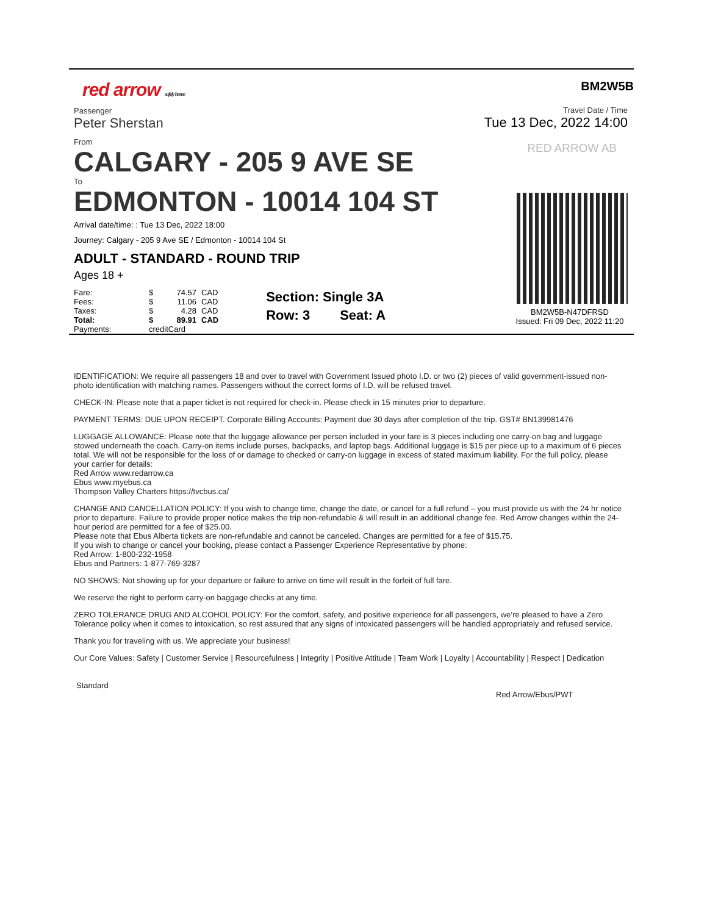red arrow safely home
Passenger
Peter Sherstan
From
CALGARY - 205 9 AVE SE
To
EDMONTON - 10014 104 ST
Arrival date/time: : Tue 13 Dec, 2022 18:00
Journey: Calgary - 205 9 Ave SE / Edmonton - 10014 104 St
ADULT - STANDARD - ROUND TRIP
Ages 18 +
| Fare: | $ | 74.57 | CAD |
| Fees: | $ | 11.06 | CAD |
| Taxes: | $ | 4.28 | CAD |
| Total: | $ | 89.91 | CAD |
| Payments: | creditCard | | |
Section: Single 3A
Row: 3 Seat: A
BM2W5B
Travel Date / Time
Tue 13 Dec, 2022 14:00
RED ARROW AB
BM2W5B-N47DFRSD
Issued: Fri 09 Dec, 2022 11:20
IDENTIFICATION: We require all passengers 18 and over to travel with Government Issued photo I.D. or two (2) pieces of valid government-issued non-photo identification with matching names. Passengers without the correct forms of I.D. will be refused travel.
CHECK-IN: Please note that a paper ticket is not required for check-in. Please check in 15 minutes prior to departure.
PAYMENT TERMS: DUE UPON RECEIPT. Corporate Billing Accounts: Payment due 30 days after completion of the trip. GST# BN139981476
LUGGAGE ALLOWANCE: Please note that the luggage allowance per person included in your fare is 3 pieces including one carry-on bag and luggage stowed underneath the coach. Carry-on items include purses, backpacks, and laptop bags. Additional luggage is $15 per piece up to a maximum of 6 pieces total. We will not be responsible for the loss of or damage to checked or carry-on luggage in excess of stated maximum liability. For the full policy, please your carrier for details:
Red Arrow www.redarrow.ca
Ebus www.myebus.ca
Thompson Valley Charters https://tvcbus.ca/
CHANGE AND CANCELLATION POLICY: If you wish to change time, change the date, or cancel for a full refund – you must provide us with the 24 hr notice prior to departure. Failure to provide proper notice makes the trip non-refundable & will result in an additional change fee. Red Arrow changes within the 24-hour period are permitted for a fee of $25.00.
Please note that Ebus Alberta tickets are non-refundable and cannot be canceled. Changes are permitted for a fee of $15.75.
If you wish to change or cancel your booking, please contact a Passenger Experience Representative by phone:
Red Arrow: 1-800-232-1958
Ebus and Partners: 1-877-769-3287
NO SHOWS: Not showing up for your departure or failure to arrive on time will result in the forfeit of full fare.
We reserve the right to perform carry-on baggage checks at any time.
ZERO TOLERANCE DRUG AND ALCOHOL POLICY: For the comfort, safety, and positive experience for all passengers, we’re pleased to have a Zero Tolerance policy when it comes to intoxication, so rest assured that any signs of intoxicated passengers will be handled appropriately and refused service.
Thank you for traveling with us. We appreciate your business!
Our Core Values: Safety | Customer Service | Resourcefulness | Integrity | Positive Attitude | Team Work | Loyalty | Accountability | Respect | Dedication
Standard
Red Arrow/Ebus/PWT